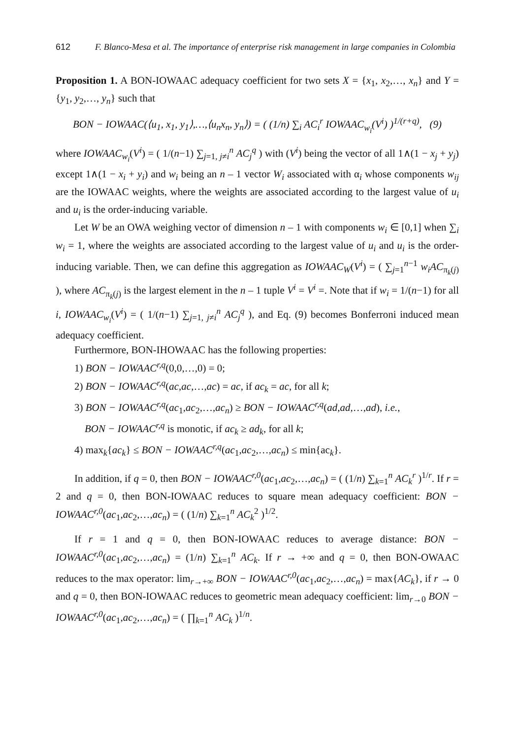612 F. Blanco-Mesa et al. The importance of enterprise risk management in large companies in Colombia
Proposition 1. A BON-IOWAAC adequacy coefficient for two sets X = {x<sub>1</sub>, x<sub>2</sub>,…, x<sub>n</sub>} and Y = {y<sub>1</sub>, y<sub>2</sub>,…, y<sub>n</sub>} such that
BON − IOWAAC(⟨u<sub>1</sub>, x<sub>1</sub>, y<sub>1</sub>⟩,…,⟨u<sub>n</sub>x<sub>n</sub>, y<sub>n</sub>⟩) = ( (1/n) ∑<sub>i</sub> AC<sub>i</sub><sup>r</sup> IOWAAC<sub>w<sub>i</sub></sub>(V<sup>i</sup>) )<sup>1/(r+q)</sup>, (9)
where IOWAAC<sub>w<sub>i</sub></sub>(V<sup>i</sup>) = ( 1/(n−1) ∑<sub>j=1, j≠i</sub><sup>n</sup> AC<sub>j</sub><sup>q</sup> ) with (V<sup>i</sup>) being the vector of all 1∧(1 − x<sub>j</sub> + y<sub>j</sub>) except 1∧(1 − x<sub>i</sub> + y<sub>i</sub>) and w<sub>i</sub> being an n – 1 vector W<sub>i</sub> associated with α<sub>i</sub> whose components w<sub>ij</sub> are the IOWAAC weights, where the weights are associated according to the largest value of u<sub>i</sub> and u<sub>i</sub> is the order-inducing variable.
Let W be an OWA weighing vector of dimension n – 1 with components w<sub>i</sub> ∈ [0,1] when ∑<sub>i</sub> w<sub>i</sub> = 1, where the weights are associated according to the largest value of u<sub>i</sub> and u<sub>i</sub> is the order-inducing variable. Then, we can define this aggregation as IOWAAC<sub>W</sub>(V<sup>i</sup>) = ( ∑<sub>j=1</sub><sup>n−1</sup> w<sub>i</sub>AC<sub>π<sub>k</sub>(j)</sub> ), where AC<sub>π<sub>k</sub>(j)</sub> is the largest element in the n – 1 tuple V<sup>i</sup> = V<sup>i</sup> =. Note that if w<sub>i</sub> = 1/(n−1) for all i, IOWAAC<sub>w<sub>i</sub></sub>(V<sup>i</sup>) = ( 1/(n−1) ∑<sub>j=1, j≠i</sub><sup>n</sup> AC<sub>j</sub><sup>q</sup> ), and Eq. (9) becomes Bonferroni induced mean adequacy coefficient.
Furthermore, BON-IHOWAAC has the following properties:
1) BON − IOWAAC<sup>r,q</sup>(0,0,…,0) = 0;
2) BON − IOWAAC<sup>r,q</sup>(ac,ac,…,ac) = ac, if ac<sub>k</sub> = ac, for all k;
3) BON − IOWAAC<sup>r,q</sup>(ac<sub>1</sub>,ac<sub>2</sub>,…,ac<sub>n</sub>) ≥ BON − IOWAAC<sup>r,q</sup>(ad,ad,…,ad), i.e.,
BON − IOWAAC<sup>r,q</sup> is monotic, if ac<sub>k</sub> ≥ ad<sub>k</sub>, for all k;
4) max<sub>k</sub>{ac<sub>k</sub>} ≤ BON − IOWAAC<sup>r,q</sup>(ac<sub>1</sub>,ac<sub>2</sub>,…,ac<sub>n</sub>) ≤ min{ac<sub>k</sub>}.
In addition, if q = 0, then BON − IOWAAC<sup>r,0</sup>(ac<sub>1</sub>,ac<sub>2</sub>,…,ac<sub>n</sub>) = ( (1/n) ∑<sub>k=1</sub><sup>n</sup> AC<sub>k</sub><sup>r</sup> )<sup>1/r</sup>. If r = 2 and q = 0, then BON-IOWAAC reduces to square mean adequacy coefficient: BON − IOWAAC<sup>r,0</sup>(ac<sub>1</sub>,ac<sub>2</sub>,…,ac<sub>n</sub>) = ( (1/n) ∑<sub>k=1</sub><sup>n</sup> AC<sub>k</sub><sup>2</sup> )<sup>1/2</sup>.
If r = 1 and q = 0, then BON-IOWAAC reduces to average distance: BON − IOWAAC<sup>r,0</sup>(ac<sub>1</sub>,ac<sub>2</sub>,…,ac<sub>n</sub>) = (1/n) ∑<sub>k=1</sub><sup>n</sup> AC<sub>k</sub>. If r → +∞ and q = 0, then BON-OWAAC reduces to the max operator: lim<sub>r→+∞</sub> BON − IOWAAC<sup>r,0</sup>(ac<sub>1</sub>,ac<sub>2</sub>,…,ac<sub>n</sub>) = max{AC<sub>k</sub>}, if r → 0 and q = 0, then BON-IOWAAC reduces to geometric mean adequacy coefficient: lim<sub>r→0</sub> BON − IOWAAC<sup>r,0</sup>(ac<sub>1</sub>,ac<sub>2</sub>,…,ac<sub>n</sub>) = ( ∏<sub>k=1</sub><sup>n</sup> AC<sub>k</sub> )<sup>1/n</sup>.